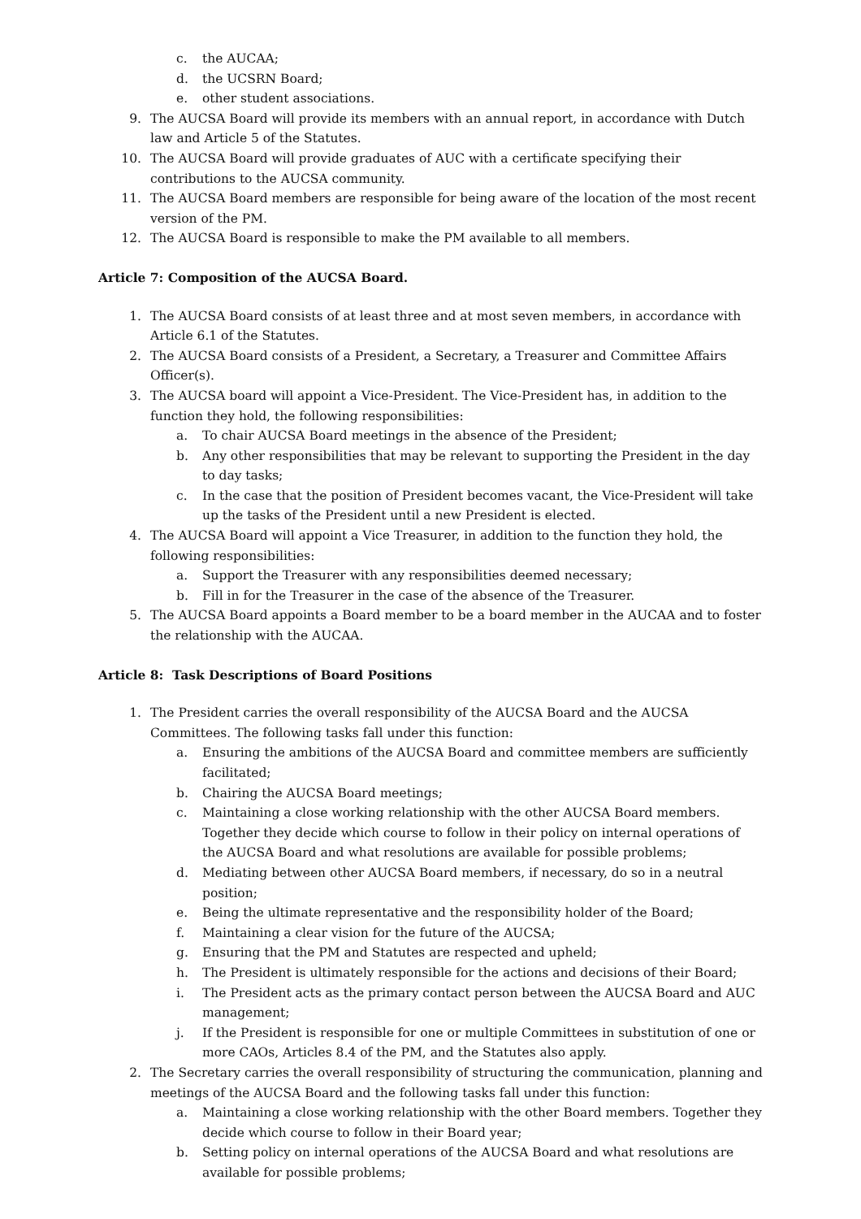c. the AUCAA;
d. the UCSRN Board;
e. other student associations.
9. The AUCSA Board will provide its members with an annual report, in accordance with Dutch law and Article 5 of the Statutes.
10. The AUCSA Board will provide graduates of AUC with a certificate specifying their contributions to the AUCSA community.
11. The AUCSA Board members are responsible for being aware of the location of the most recent version of the PM.
12. The AUCSA Board is responsible to make the PM available to all members.
Article 7: Composition of the AUCSA Board.
1. The AUCSA Board consists of at least three and at most seven members, in accordance with Article 6.1 of the Statutes.
2. The AUCSA Board consists of a President, a Secretary, a Treasurer and Committee Affairs Officer(s).
3. The AUCSA board will appoint a Vice-President. The Vice-President has, in addition to the function they hold, the following responsibilities:
a. To chair AUCSA Board meetings in the absence of the President;
b. Any other responsibilities that may be relevant to supporting the President in the day to day tasks;
c. In the case that the position of President becomes vacant, the Vice-President will take up the tasks of the President until a new President is elected.
4. The AUCSA Board will appoint a Vice Treasurer, in addition to the function they hold, the following responsibilities:
a. Support the Treasurer with any responsibilities deemed necessary;
b. Fill in for the Treasurer in the case of the absence of the Treasurer.
5. The AUCSA Board appoints a Board member to be a board member in the AUCAA and to foster the relationship with the AUCAA.
Article 8: Task Descriptions of Board Positions
1. The President carries the overall responsibility of the AUCSA Board and the AUCSA Committees. The following tasks fall under this function:
a. Ensuring the ambitions of the AUCSA Board and committee members are sufficiently facilitated;
b. Chairing the AUCSA Board meetings;
c. Maintaining a close working relationship with the other AUCSA Board members. Together they decide which course to follow in their policy on internal operations of the AUCSA Board and what resolutions are available for possible problems;
d. Mediating between other AUCSA Board members, if necessary, do so in a neutral position;
e. Being the ultimate representative and the responsibility holder of the Board;
f. Maintaining a clear vision for the future of the AUCSA;
g. Ensuring that the PM and Statutes are respected and upheld;
h. The President is ultimately responsible for the actions and decisions of their Board;
i. The President acts as the primary contact person between the AUCSA Board and AUC management;
j. If the President is responsible for one or multiple Committees in substitution of one or more CAOs, Articles 8.4 of the PM, and the Statutes also apply.
2. The Secretary carries the overall responsibility of structuring the communication, planning and meetings of the AUCSA Board and the following tasks fall under this function:
a. Maintaining a close working relationship with the other Board members. Together they decide which course to follow in their Board year;
b. Setting policy on internal operations of the AUCSA Board and what resolutions are available for possible problems;